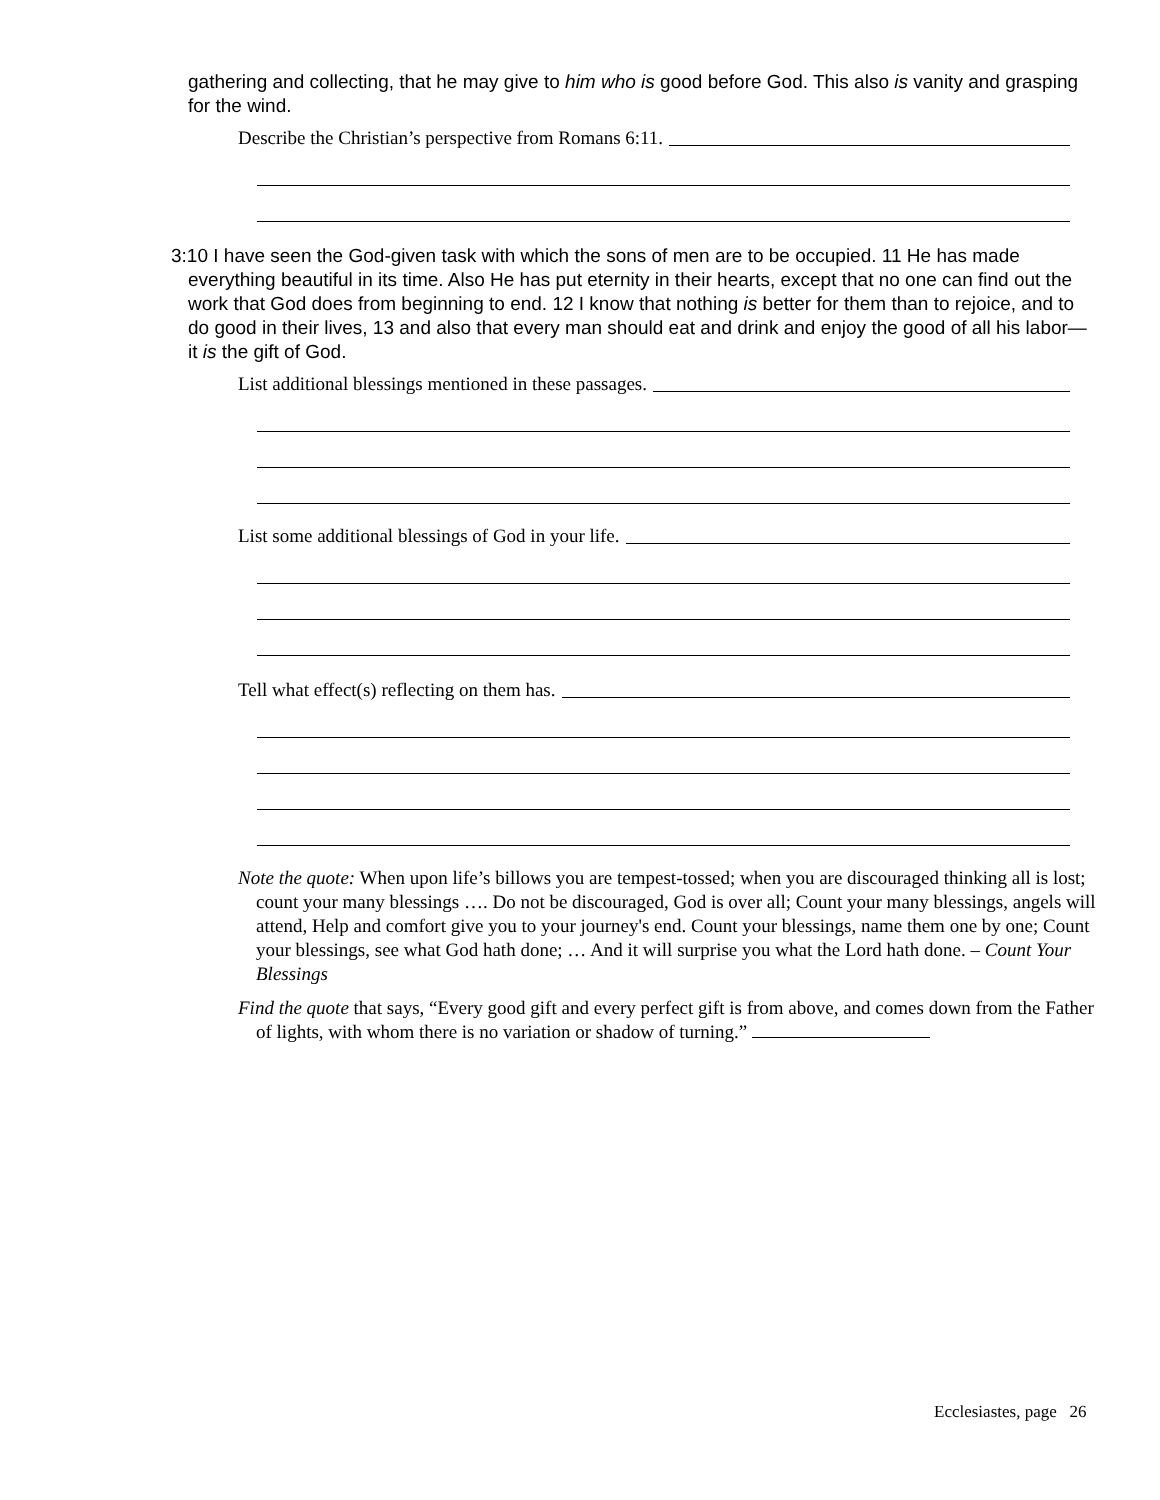gathering and collecting, that he may give to him who is good before God. This also is vanity and grasping for the wind.
Describe the Christian’s perspective from Romans 6:11.
3:10 I have seen the God-given task with which the sons of men are to be occupied. 11 He has made everything beautiful in its time. Also He has put eternity in their hearts, except that no one can find out the work that God does from beginning to end. 12 I know that nothing is better for them than to rejoice, and to do good in their lives, 13 and also that every man should eat and drink and enjoy the good of all his labor—it is the gift of God.
List additional blessings mentioned in these passages.
List some additional blessings of God in your life.
Tell what effect(s) reflecting on them has.
Note the quote: When upon life’s billows you are tempest-tossed; when you are discouraged thinking all is lost; count your many blessings …. Do not be discouraged, God is over all; Count your many blessings, angels will attend, Help and comfort give you to your journey's end. Count your blessings, name them one by one; Count your blessings, see what God hath done; … And it will surprise you what the Lord hath done. – Count Your Blessings
Find the quote that says, “Every good gift and every perfect gift is from above, and comes down from the Father of lights, with whom there is no variation or shadow of turning.”
Ecclesiastes, page 26